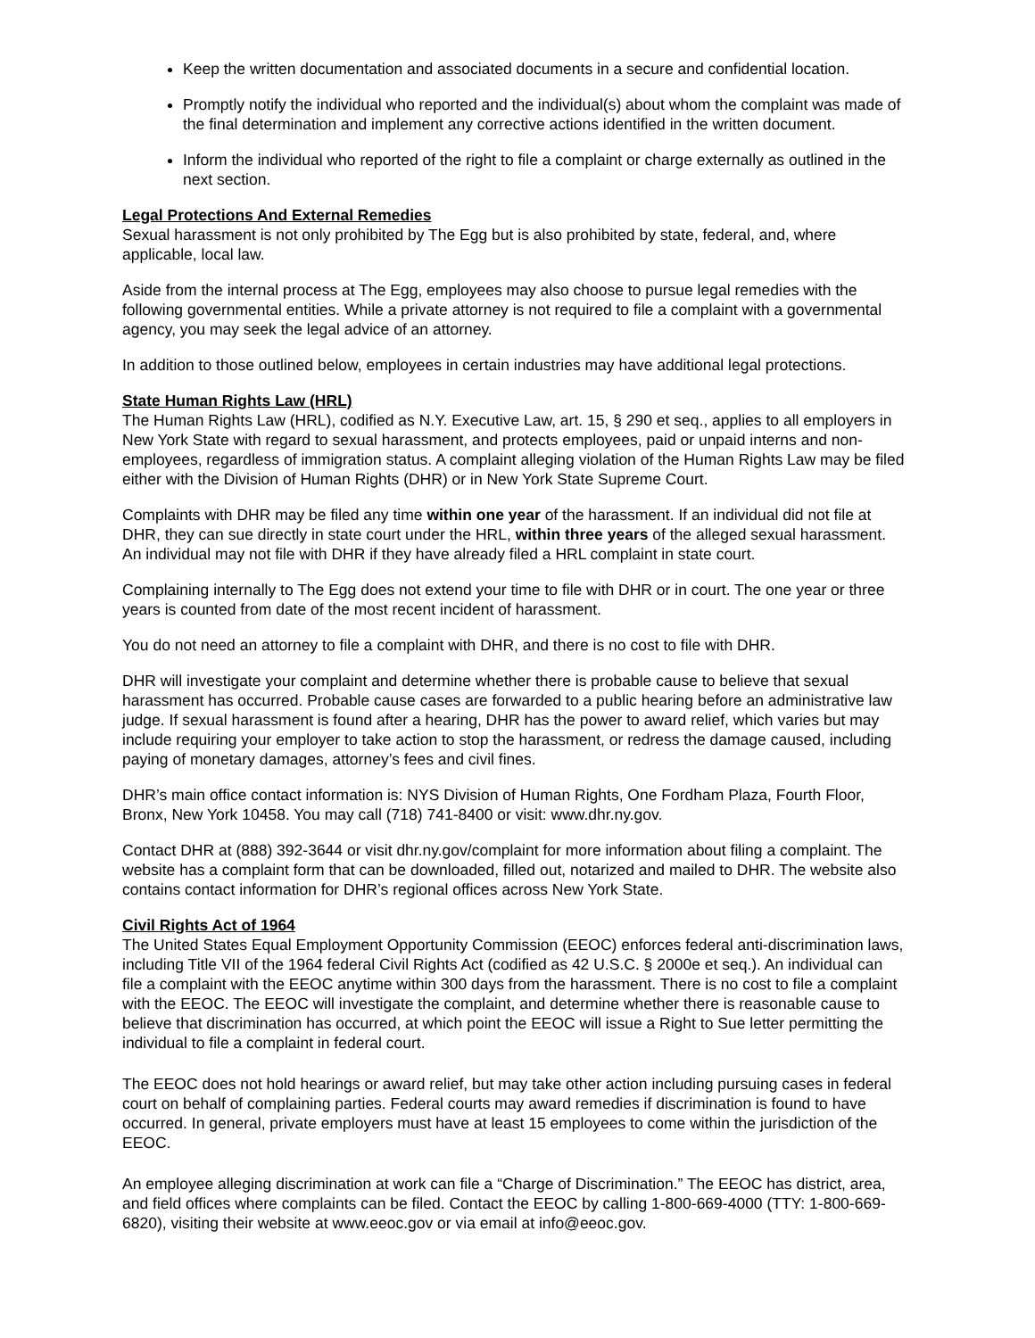Keep the written documentation and associated documents in a secure and confidential location.
Promptly notify the individual who reported and the individual(s) about whom the complaint was made of the final determination and implement any corrective actions identified in the written document.
Inform the individual who reported of the right to file a complaint or charge externally as outlined in the next section.
Legal Protections And External Remedies
Sexual harassment is not only prohibited by The Egg but is also prohibited by state, federal, and, where applicable, local law.
Aside from the internal process at The Egg, employees may also choose to pursue legal remedies with the following governmental entities. While a private attorney is not required to file a complaint with a governmental agency, you may seek the legal advice of an attorney.
In addition to those outlined below, employees in certain industries may have additional legal protections.
State Human Rights Law (HRL)
The Human Rights Law (HRL), codified as N.Y. Executive Law, art. 15, § 290 et seq., applies to all employers in New York State with regard to sexual harassment, and protects employees, paid or unpaid interns and non-employees, regardless of immigration status. A complaint alleging violation of the Human Rights Law may be filed either with the Division of Human Rights (DHR) or in New York State Supreme Court.
Complaints with DHR may be filed any time within one year of the harassment. If an individual did not file at DHR, they can sue directly in state court under the HRL, within three years of the alleged sexual harassment. An individual may not file with DHR if they have already filed a HRL complaint in state court.
Complaining internally to The Egg does not extend your time to file with DHR or in court. The one year or three years is counted from date of the most recent incident of harassment.
You do not need an attorney to file a complaint with DHR, and there is no cost to file with DHR.
DHR will investigate your complaint and determine whether there is probable cause to believe that sexual harassment has occurred. Probable cause cases are forwarded to a public hearing before an administrative law judge. If sexual harassment is found after a hearing, DHR has the power to award relief, which varies but may include requiring your employer to take action to stop the harassment, or redress the damage caused, including paying of monetary damages, attorney’s fees and civil fines.
DHR’s main office contact information is: NYS Division of Human Rights, One Fordham Plaza, Fourth Floor, Bronx, New York 10458. You may call (718) 741-8400 or visit: www.dhr.ny.gov.
Contact DHR at (888) 392-3644 or visit dhr.ny.gov/complaint for more information about filing a complaint. The website has a complaint form that can be downloaded, filled out, notarized and mailed to DHR. The website also contains contact information for DHR’s regional offices across New York State.
Civil Rights Act of 1964
The United States Equal Employment Opportunity Commission (EEOC) enforces federal anti-discrimination laws, including Title VII of the 1964 federal Civil Rights Act (codified as 42 U.S.C. § 2000e et seq.). An individual can file a complaint with the EEOC anytime within 300 days from the harassment. There is no cost to file a complaint with the EEOC. The EEOC will investigate the complaint, and determine whether there is reasonable cause to believe that discrimination has occurred, at which point the EEOC will issue a Right to Sue letter permitting the individual to file a complaint in federal court.
The EEOC does not hold hearings or award relief, but may take other action including pursuing cases in federal court on behalf of complaining parties. Federal courts may award remedies if discrimination is found to have occurred. In general, private employers must have at least 15 employees to come within the jurisdiction of the EEOC.
An employee alleging discrimination at work can file a “Charge of Discrimination.” The EEOC has district, area, and field offices where complaints can be filed. Contact the EEOC by calling 1-800-669-4000 (TTY: 1-800-669-6820), visiting their website at www.eeoc.gov or via email at info@eeoc.gov.